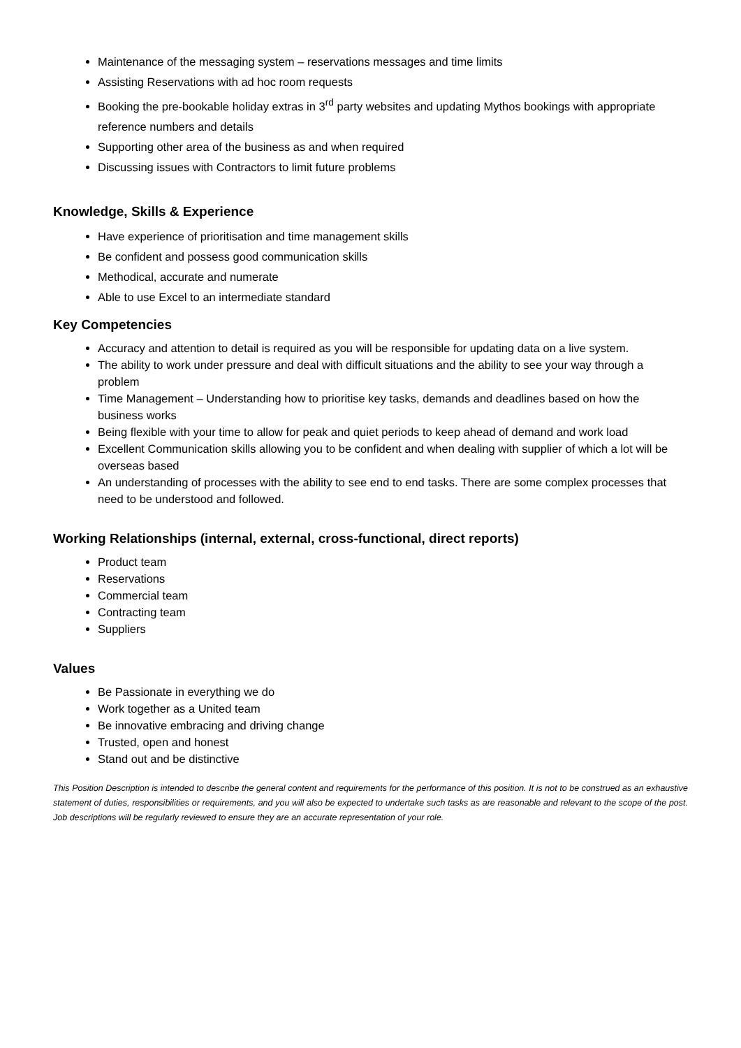Maintenance of the messaging system – reservations messages and time limits
Assisting Reservations with ad hoc room requests
Booking the pre-bookable holiday extras in 3<sup>rd</sup> party websites and updating Mythos bookings with appropriate reference numbers and details
Supporting other area of the business as and when required
Discussing issues with Contractors to limit future problems
Knowledge, Skills & Experience
Have experience of prioritisation and time management skills
Be confident and possess good communication skills
Methodical, accurate and numerate
Able to use Excel to an intermediate standard
Key Competencies
Accuracy and attention to detail is required as you will be responsible for updating data on a live system.
The ability to work under pressure and deal with difficult situations and the ability to see your way through a problem
Time Management – Understanding how to prioritise key tasks, demands and deadlines based on how the business works
Being flexible with your time to allow for peak and quiet periods to keep ahead of demand and work load
Excellent Communication skills allowing you to be confident and when dealing with supplier of which a lot will be overseas based
An understanding of processes with the ability to see end to end tasks. There are some complex processes that need to be understood and followed.
Working Relationships (internal, external, cross-functional, direct reports)
Product team
Reservations
Commercial team
Contracting team
Suppliers
Values
Be Passionate in everything we do
Work together as a United team
Be innovative embracing and driving change
Trusted, open and honest
Stand out and be distinctive
This Position Description is intended to describe the general content and requirements for the performance of this position. It is not to be construed as an exhaustive statement of duties, responsibilities or requirements, and you will also be expected to undertake such tasks as are reasonable and relevant to the scope of the post. Job descriptions will be regularly reviewed to ensure they are an accurate representation of your role.